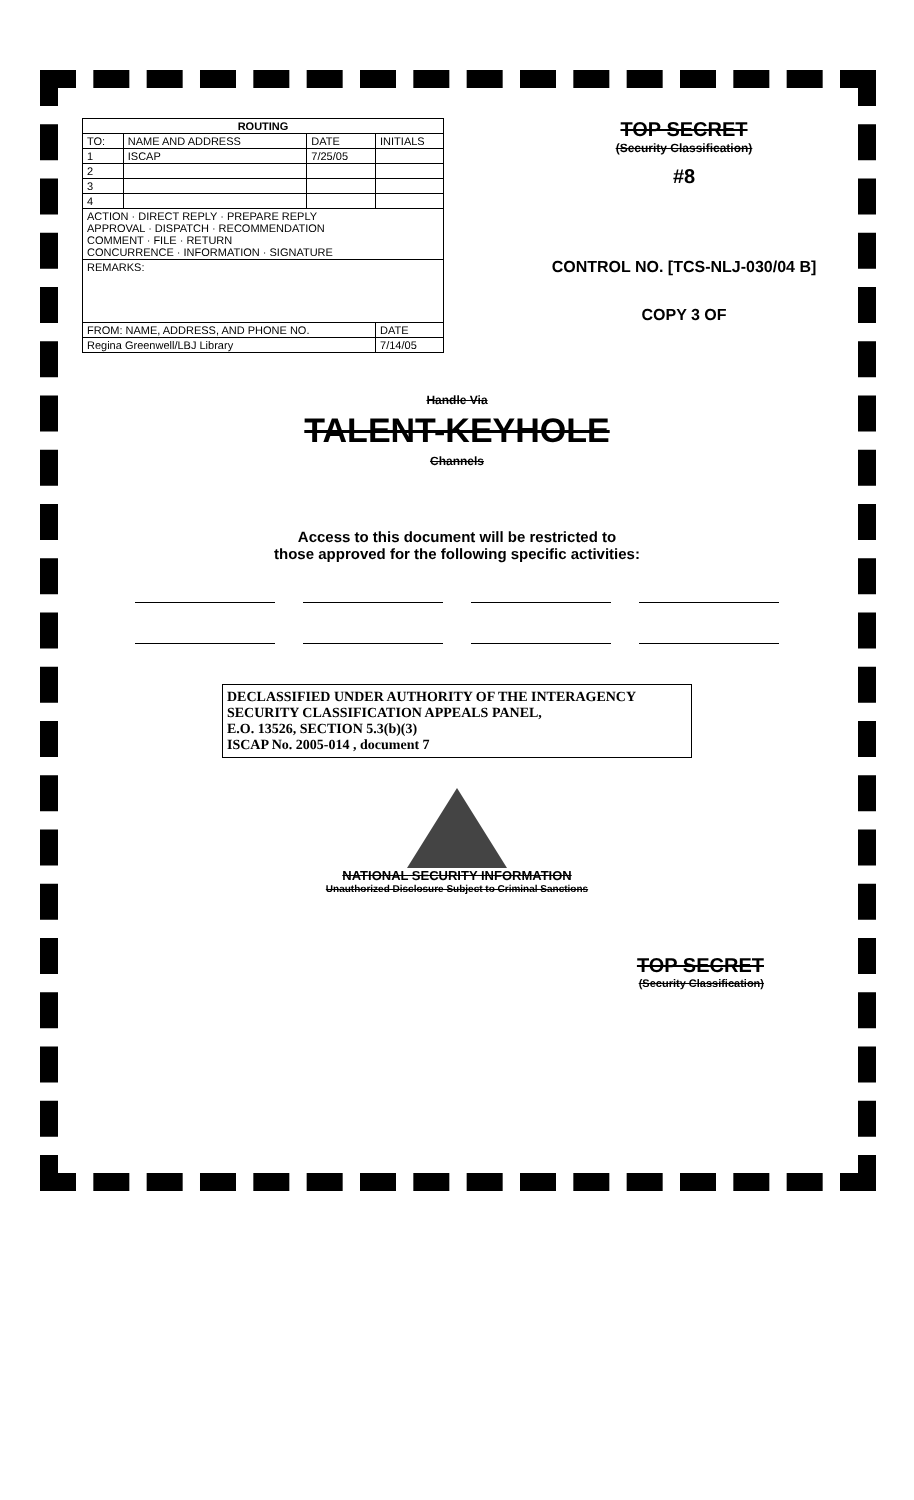| ROUTING | | | |
| --- | --- | --- | --- |
| TO: | NAME AND ADDRESS | DATE | INITIALS |
| 1 | ISCAP | 7/25/05 | |
| 2 | | | |
| 3 | | | |
| 4 | | | |
| ACTION · DIRECT REPLY · PREPARE REPLY APPROVAL · DISPATCH · RECOMMENDATION COMMENT · FILE · RETURN CONCURRENCE · INFORMATION · SIGNATURE | | | |
| REMARKS: | | | |
| FROM: NAME, ADDRESS, AND PHONE NO. | | | DATE |
| Regina Greenwell/LBJ Library | | | 7/14/05 |
TOP SECRET
(Security Classification)
#8
CONTROL NO. [TCS-NLJ-030/04 B]
COPY 3 OF
Handle Via
TALENT-KEYHOLE
Channels
Access to this document will be restricted to
those approved for the following specific activities:
DECLASSIFIED UNDER AUTHORITY OF THE INTERAGENCY
SECURITY CLASSIFICATION APPEALS PANEL,
E.O. 13526, SECTION 5.3(b)(3)
ISCAP No. 2005-014 , document 7
NATIONAL SECURITY INFORMATION
Unauthorized Disclosure Subject to Criminal Sanctions
TOP SECRET
(Security Classification)